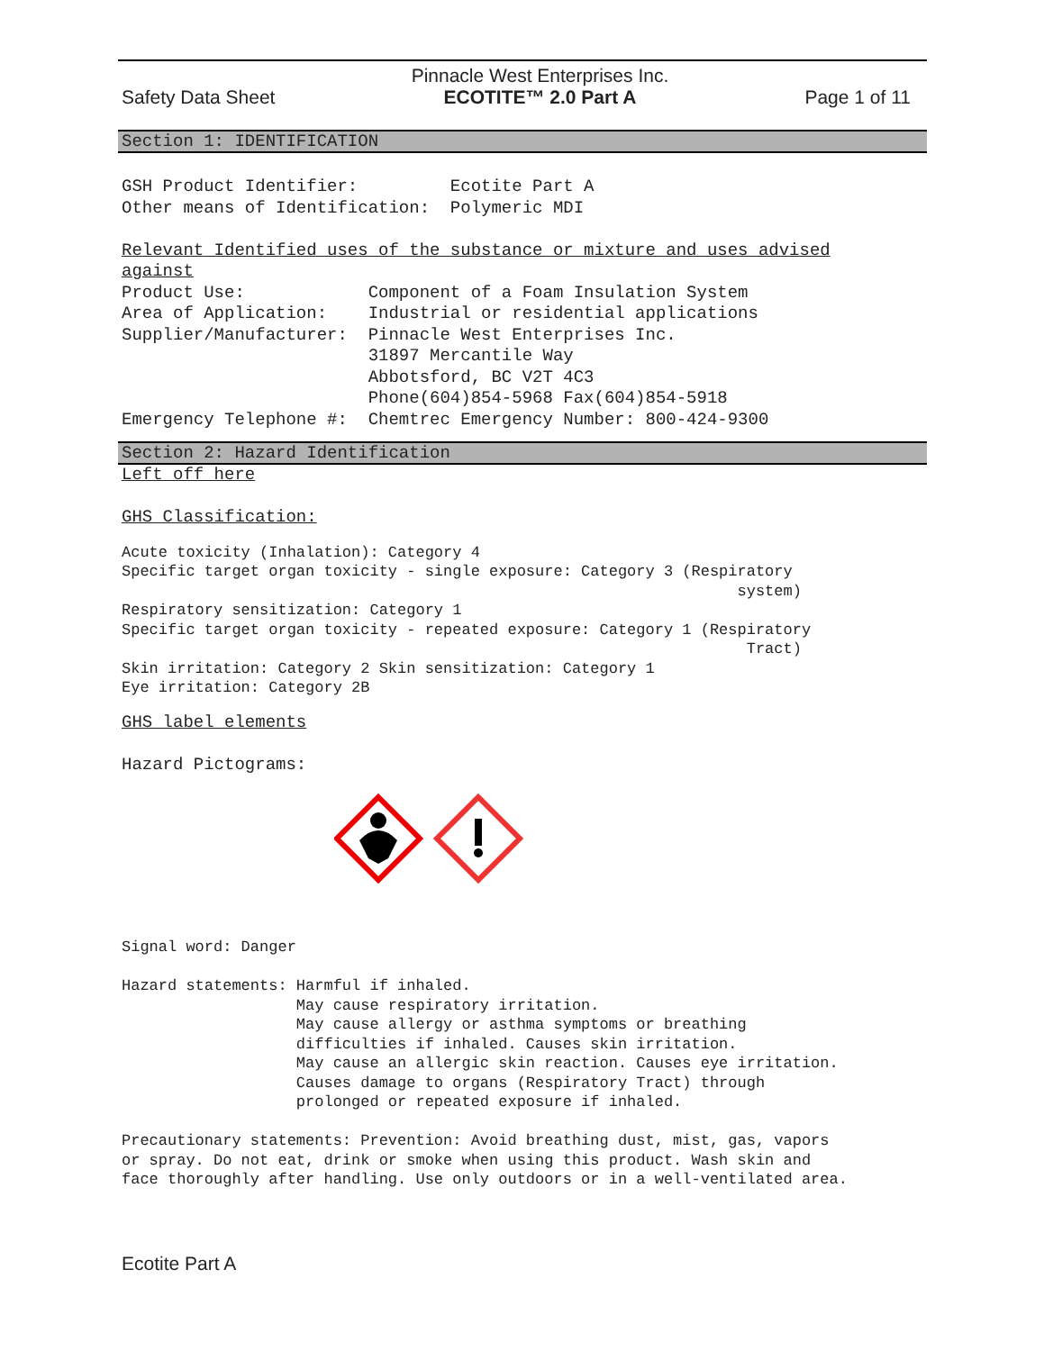Safety Data Sheet Pinnacle West Enterprises Inc.
ECOTITE™ 2.0 Part A Page 1 of 11
Section 1: IDENTIFICATION
GSH Product Identifier: Ecotite Part A Other means of Identification: Polymeric MDI Relevant Identified uses of the substance or mixture and uses advised against Product Use: Component of a Foam Insulation System Area of Application: Industrial or residential applications Supplier/Manufacturer: Pinnacle West Enterprises Inc. 31897 Mercantile Way Abbotsford, BC V2T 4C3 Phone(604)854-5968 Fax(604)854-5918 Emergency Telephone #: Chemtrec Emergency Number: 800-424-9300
Section 2: Hazard Identification
Left off here GHS Classification:
Acute toxicity (Inhalation): Category 4 Specific target organ toxicity - single exposure: Category 3 (Respiratory system) Respiratory sensitization: Category 1 Specific target organ toxicity - repeated exposure: Category 1 (Respiratory Tract) Skin irritation: Category 2 Skin sensitization: Category 1 Eye irritation: Category 2B
GHS label elements Hazard Pictograms:
Signal word: Danger Hazard statements: Harmful if inhaled. May cause respiratory irritation. May cause allergy or asthma symptoms or breathing difficulties if inhaled. Causes skin irritation. May cause an allergic skin reaction. Causes eye irritation. Causes damage to organs (Respiratory Tract) through prolonged or repeated exposure if inhaled. Precautionary statements: Prevention: Avoid breathing dust, mist, gas, vapors or spray. Do not eat, drink or smoke when using this product. Wash skin and face thoroughly after handling. Use only outdoors or in a well-ventilated area.
Ecotite Part A